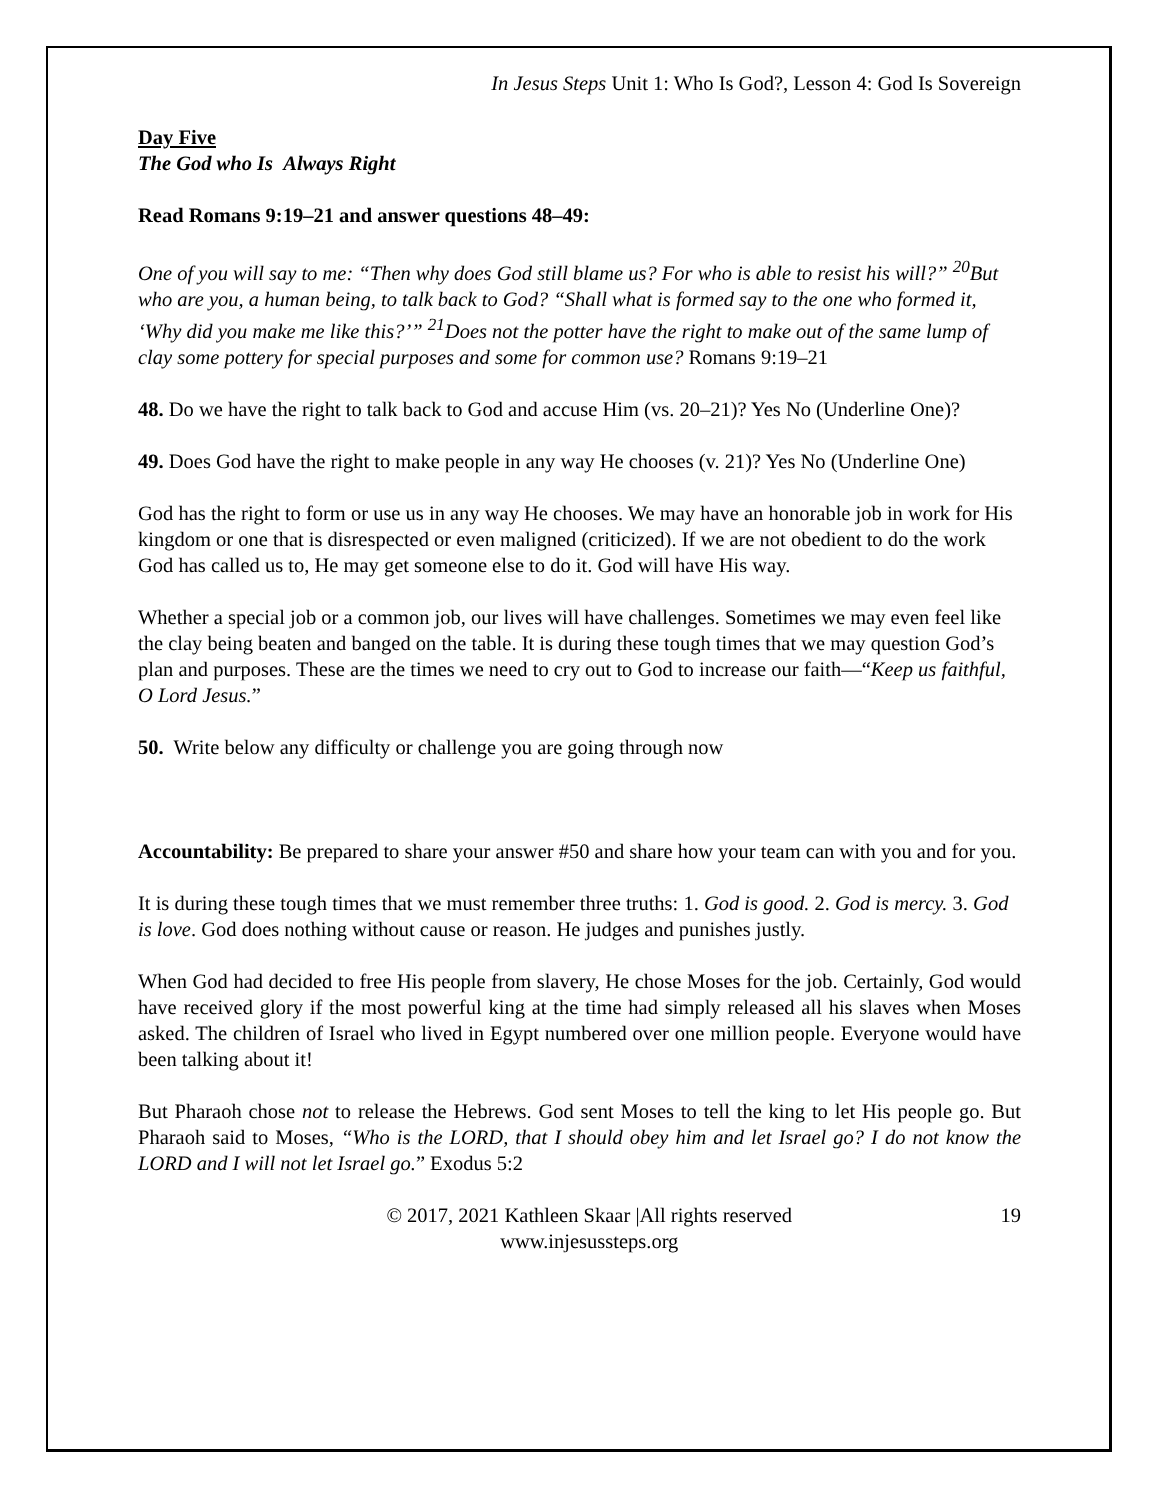In Jesus Steps Unit 1: Who Is God?, Lesson 4: God Is Sovereign
Day Five
The God who Is Always Right
Read Romans 9:19–21 and answer questions 48–49:
One of you will say to me: “Then why does God still blame us? For who is able to resist his will?” <sup>20</sup>But who are you, a human being, to talk back to God? “Shall what is formed say to the one who formed it, ‘Why did you make me like this?’” <sup>21</sup>Does not the potter have the right to make out of the same lump of clay some pottery for special purposes and some for common use? Romans 9:19–21
48. Do we have the right to talk back to God and accuse Him (vs. 20–21)? Yes No (Underline One)?
49. Does God have the right to make people in any way He chooses (v. 21)? Yes No (Underline One)
God has the right to form or use us in any way He chooses. We may have an honorable job in work for His kingdom or one that is disrespected or even maligned (criticized). If we are not obedient to do the work God has called us to, He may get someone else to do it. God will have His way.
Whether a special job or a common job, our lives will have challenges. Sometimes we may even feel like the clay being beaten and banged on the table. It is during these tough times that we may question God’s plan and purposes. These are the times we need to cry out to God to increase our faith—“Keep us faithful, O Lord Jesus.”
50. Write below any difficulty or challenge you are going through now
Accountability: Be prepared to share your answer #50 and share how your team can with you and for you.
It is during these tough times that we must remember three truths: 1. God is good. 2. God is mercy. 3. God is love. God does nothing without cause or reason. He judges and punishes justly.
When God had decided to free His people from slavery, He chose Moses for the job. Certainly, God would have received glory if the most powerful king at the time had simply released all his slaves when Moses asked. The children of Israel who lived in Egypt numbered over one million people. Everyone would have been talking about it!
But Pharaoh chose not to release the Hebrews. God sent Moses to tell the king to let His people go. But Pharaoh said to Moses, “Who is the LORD, that I should obey him and let Israel go? I do not know the LORD and I will not let Israel go.” Exodus 5:2
© 2017, 2021 Kathleen Skaar |All rights reserved
www.injesussteps.org
19